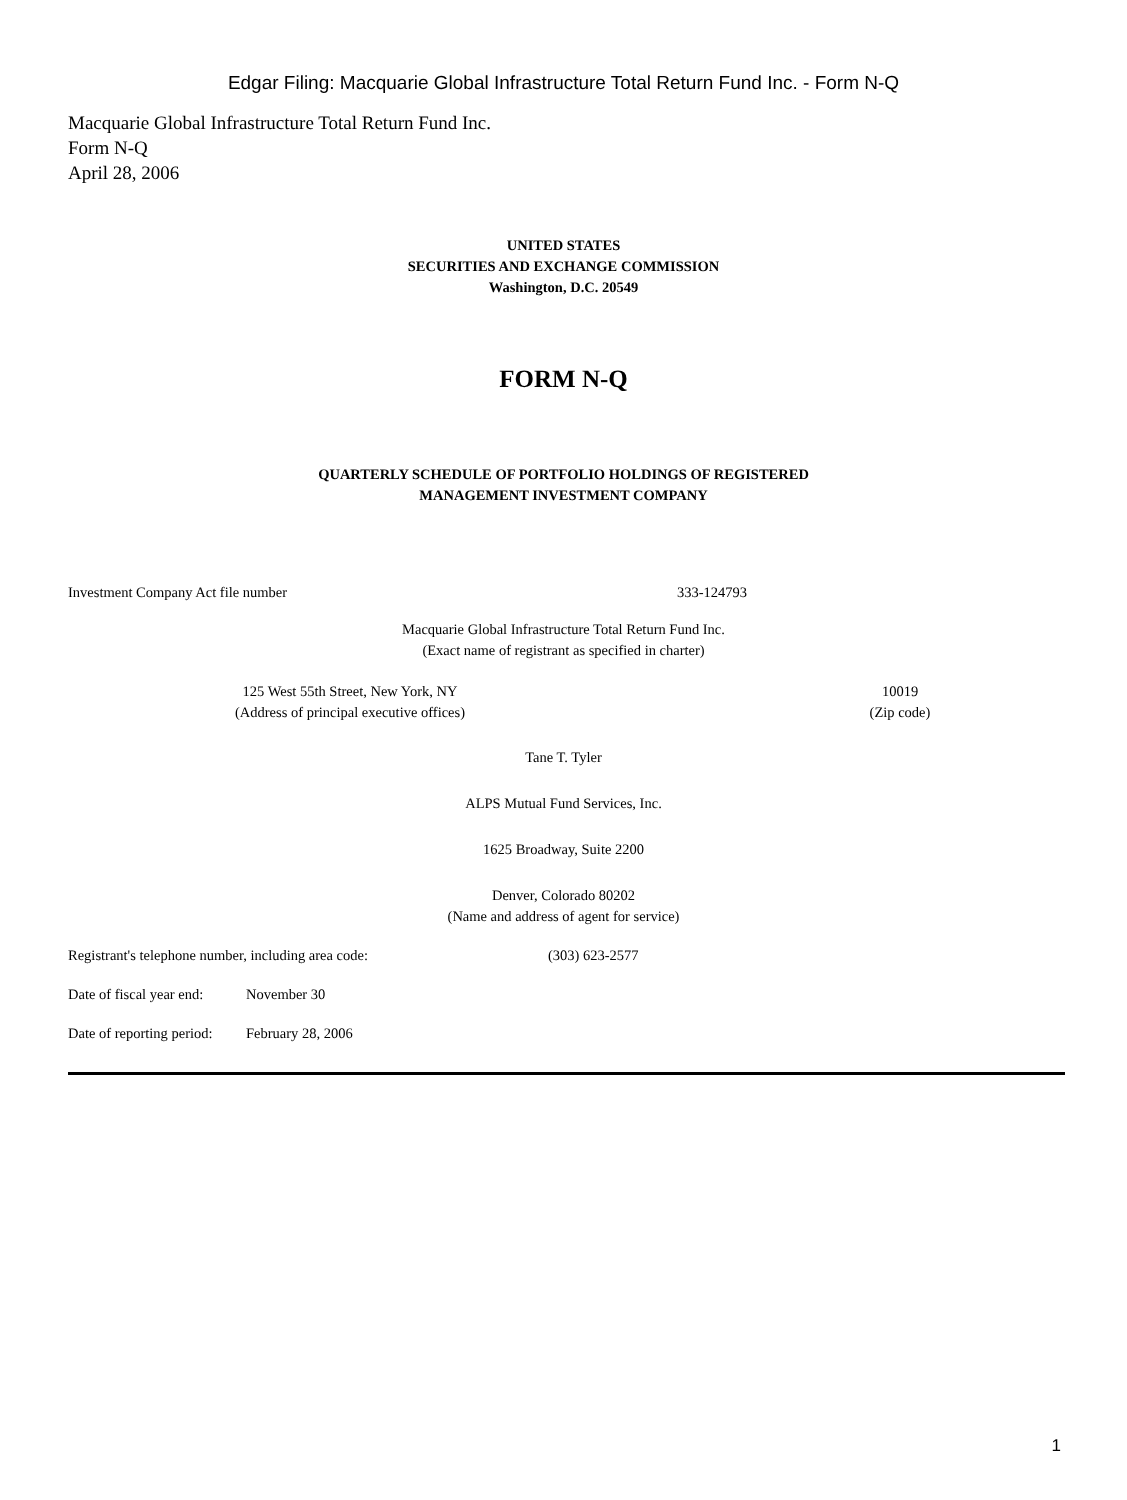Edgar Filing: Macquarie Global Infrastructure Total Return Fund Inc. - Form N-Q
Macquarie Global Infrastructure Total Return Fund Inc.
Form N-Q
April 28, 2006
UNITED STATES
SECURITIES AND EXCHANGE COMMISSION
Washington, D.C. 20549
FORM N-Q
QUARTERLY SCHEDULE OF PORTFOLIO HOLDINGS OF REGISTERED
MANAGEMENT INVESTMENT COMPANY
Investment Company Act file number 333-124793
Macquarie Global Infrastructure Total Return Fund Inc.
(Exact name of registrant as specified in charter)
125 West 55th Street, New York, NY
(Address of principal executive offices)
10019
(Zip code)
Tane T. Tyler
ALPS Mutual Fund Services, Inc.
1625 Broadway, Suite 2200
Denver, Colorado 80202
(Name and address of agent for service)
Registrant's telephone number, including area code: (303) 623-2577
Date of fiscal year end: November 30
Date of reporting period: February 28, 2006
1